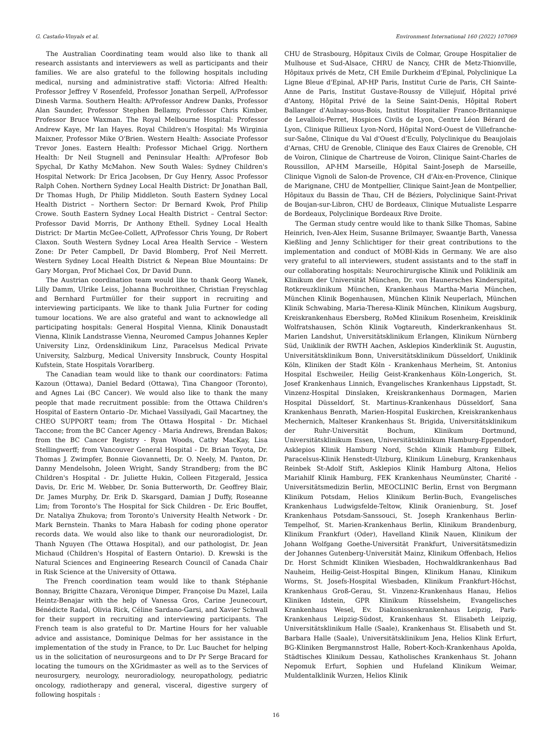G. Castaño-Vinyals et al. Environment International 160 (2022) 107069
The Australian Coordinating team would also like to thank all research assistants and interviewers as well as participants and their families. We are also grateful to the following hospitals including medical, nursing and administrative staff: Victoria: Alfred Health: Professor Jeffrey V Rosenfeld, Professor Jonathan Serpell, A/Professor Dinesh Varma. Southern Health: A/Professor Andrew Danks, Professor Alan Saunder, Professor Stephen Bellamy, Professor Chris Kimber, Professor Bruce Waxman. The Royal Melbourne Hospital: Professor Andrew Kaye, Mr Ian Hayes. Royal Children's Hospital: Ms Wirginia Maixner, Professor Mike O'Brien. Western Health: Associate Professor Trevor Jones. Eastern Health: Professor Michael Grigg. Northern Health: Dr Neil Stugnell and Peninsular Health: A/Profesor Bob Spychal, Dr Kathy McMahon. New South Wales: Sydney Children's Hospital Network: Dr Erica Jacobsen, Dr Guy Henry, Assoc Professor Ralph Cohen. Northern Sydney Local Health District: Dr Jonathan Ball, Dr Thomas Hugh, Dr Philip Middleton. South Eastern Sydney Local Health District – Northern Sector: Dr Bernard Kwok, Prof Philip Crowe. South Eastern Sydney Local Health District – Central Sector: Professor David Morris, Dr Anthony Ethell. Sydney Local Health District: Dr Martin McGee-Collett, A/Professor Chris Young, Dr Robert Claxon. South Western Sydney Local Area Health Service – Western Zone: Dr Peter Campbell, Dr David Blomberg, Prof Neil Merrett. Western Sydney Local Health District & Nepean Blue Mountains: Dr Gary Morgan, Prof Michael Cox, Dr David Dunn.
The Austrian coordination team would like to thank Georg Wanek, Lilly Damm, Ulrike Leiss, Johanna Buchroithner, Christian Freyschlag and Bernhard Furtmüller for their support in recruiting and interviewing participants. We like to thank Julia Furtner for coding tumour locations. We are also grateful and want to acknowledge all participating hospitals: General Hospital Vienna, Klinik Donaustadt Vienna, Klinik Landstrasse Vienna, Neuromed Campus Johannes Kepler University Linz, Ordensklinikum Linz, Paracelsus Medical Private University, Salzburg, Medical University Innsbruck, County Hospital Kufstein, State Hospitals Vorarlberg.
The Canadian team would like to thank our coordinators: Fatima Kazoun (Ottawa), Daniel Bedard (Ottawa), Tina Changoor (Toronto), and Agnes Lai (BC Cancer). We would also like to thank the many people that made recruitment possible: from the Ottawa Children's Hospital of Eastern Ontario -Dr. Michael Vassilyadi, Gail Macartney, the CHEO SUPPORT team; from The Ottawa Hospital - Dr. Michael Taccone; from the BC Cancer Agency - Maria Andrews, Brendan Bakos; from the BC Cancer Registry - Ryan Woods, Cathy MacKay, Lisa Stellingwerff; from Vancouver General Hospital - Dr. Brian Toyota, Dr. Thomas J. Zwimpfer, Bonnie Giovannetti, Dr. O. Neely, M. Panton, Dr. Danny Mendelsohn, Joleen Wright, Sandy Strandberg; from the BC Children's Hospital - Dr. Juliette Hukin, Colleen Fitzgerald, Jessica Davis, Dr. Eric M. Webber, Dr. Sonia Butterworth, Dr. Geoffrey Blair, Dr. James Murphy, Dr. Erik D. Skarsgard, Damian J Duffy, Roseanne Lim; from Toronto's The Hospital for Sick Children - Dr. Eric Bouffet, Dr. Nataliya Zhukova; from Toronto's University Health Network - Dr. Mark Bernstein. Thanks to Mara Habash for coding phone operator records data. We would also like to thank our neuroradiologist, Dr. Thanh Nguyen (The Ottawa Hospital), and our pathologist, Dr. Jean Michaud (Children's Hospital of Eastern Ontario). D. Krewski is the Natural Sciences and Engineering Research Council of Canada Chair in Risk Science at the University of Ottawa.
The French coordination team would like to thank Stéphanie Bonnay, Brigitte Chazara, Véronique Dimper, Françoise Du Mazel, Laila Heintz-Benajar with the help of Vanessa Gros, Carine Jeunecourt, Bénédicte Radal, Olivia Rick, Céline Sardano-Garsi, and Xavier Schwall for their support in recruiting and interviewing participants. The French team is also grateful to Dr. Martine Hours for her valuable advice and assistance, Dominique Delmas for her assistance in the implementation of the study in France, to Dr. Luc Bauchet for helping us in the solicitation of neurosurgeons and to Dr Pr Serge Bracard for locating the tumours on the XGridmaster as well as to the Services of neurosurgery, neurology, neuroradiology, neuropathology, pediatric oncology, radiotherapy and general, visceral, digestive surgery of following hospitals :
CHU de Strasbourg, Hôpitaux Civils de Colmar, Groupe Hospitalier de Mulhouse et Sud-Alsace, CHRU de Nancy, CHR de Metz-Thionville, Hôpitaux privés de Metz, CH Emile Durkheim d'Epinal, Polyclinique La Ligne Bleue d'Epinal, AP-HP Paris, Institut Curie de Paris, CH Sainte-Anne de Paris, Institut Gustave-Roussy de Villejuif, Hôpital privé d'Antony, Hôpital Privé de la Seine Saint-Denis, Hôpital Robert Ballanger d'Aulnay-sous-Bois, Institut Hospitalier Franco-Britannique de Levallois-Perret, Hospices Civils de Lyon, Centre Léon Bérard de Lyon, Clinique Rillieux Lyon-Nord, Hôpital Nord-Ouest de Villefranche-sur-Saône, Clinique du Val d'Ouest d'Ecully, Polyclinique du Beaujolais d'Arnas, CHU de Grenoble, Clinique des Eaux Claires de Grenoble, CH de Voiron, Clinique de Chartreuse de Voiron, Clinique Saint-Charles de Roussillon, AP-HM Marseille, Hôpital Saint-Joseph de Marseille, Clinique Vignoli de Salon-de Provence, CH d'Aix-en-Provence, Clinique de Marignane, CHU de Montpellier, Clinique Saint-Jean de Montpellier, Hôpitaux du Bassin de Thau, CH de Béziers, Polyclinique Saint-Privat de Boujan-sur-Libron, CHU de Bordeaux, Clinique Mutualiste Lesparre de Bordeaux, Polyclinique Bordeaux Rive Droite.
The German study centre would like to thank Silke Thomas, Sabine Heinrich, Iven-Alex Heim, Susanne Brilmayer, Swaantje Barth, Vanessa Kießling and Jenny Schlichtiger for their great contributions to the implementation and conduct of MOBI-Kids in Germany. We are also very grateful to all interviewers, student assistants and to the staff in our collaborating hospitals: Neurochirurgische Klinik und Poliklinik am Klinikum der Universität München, Dr. von Haunersches Kinderspital, Rotkreuzklinikum München, Krankenhaus Martha-Maria München, München Klinik Bogenhausen, München Klinik Neuperlach, München Klinik Schwabing, Maria-Theresa-Klinik München, Klinikum Augsburg, Kreiskrankenhaus Ebersberg, RoMed Klinikum Rosenheim, Kreisklinik Wolfratshausen, Schön Klinik Vogtareuth, Kinderkrankenhaus St. Marien Landshut, Universitätsklinikum Erlangen, Klinikum Nürnberg Süd, Uniklinik der RWTH Aachen, Asklepios Kinderklinik St. Augustin, Universitätsklinikum Bonn, Universitätsklinikum Düsseldorf, Uniklinik Köln, Kliniken der Stadt Köln - Krankenhaus Merheim, St. Antonius Hospital Eschweiler, Heilig Geist-Krankenhaus Köln-Longerich, St. Josef Krankenhaus Linnich, Evangelisches Krankenhaus Lippstadt, St. Vinzenz-Hospital Dinslaken, Kreiskrankenhaus Dormagen, Marien Hospital Düsseldorf, St. Martinus-Krankenhaus Düsseldorf, Sana Krankenhaus Benrath, Marien-Hospital Euskirchen, Kreiskrankenhaus Mechernich, Malteser Krankenhaus St. Brigida, Universitätsklinikum der Ruhr-Universität Bochum, Klinikum Dortmund, Universitätsklinikum Essen, Universitätsklinikum Hamburg-Eppendorf, Asklepios Klinik Hamburg Nord, Schön Klinik Hamburg Eilbek, Paracelsus-Klinik Henstedt-Ulzburg, Klinikum Lüneburg, Krankenhaus Reinbek St-Adolf Stift, Asklepios Klinik Hamburg Altona, Helios Mariahilf Klinik Hamburg, FEK Krankenhaus Neumünster, Charité - Universitätsmedizin Berlin, MEOCLlNIC Berlin, Ernst von Bergmann Klinikum Potsdam, Helios Klinikum Berlin-Buch, Evangelisches Krankenhaus Ludwigsfelde-Teltow, Klinik Oranienburg, St. Josef Krankenhaus Potsdam-Sanssouci, St. Joseph Krankenhaus Berlin-Tempelhof, St. Marien-Krankenhaus Berlin, Klinikum Brandenburg, Klinikum Frankfurt (Oder), Havelland Klinik Nauen, Klinikum der Johann Wolfgang Goethe-Universität Frankfurt, Universitätsmedizin der Johannes Gutenberg-Universität Mainz, Klinikum Offenbach, Helios Dr. Horst Schmidt Kliniken Wiesbaden, Hochwaldkrankenhaus Bad Nauheim, Heilig-Geist-Hospital Bingen, Klinikum Hanau, Klinikum Worms, St. Josefs-Hospital Wiesbaden, Klinikum Frankfurt-Höchst, Krankenhaus Groß-Gerau, St. Vinzenz-Krankenhaus Hanau, Helios Kliniken Idstein, GPR Klinikum Rüsselsheim, Evangelisches Krankenhaus Wesel, Ev. Diakonissenkrankenhaus Leipzig, Park-Krankenhaus Leipzig-Südost, Krankenhaus St. Elisabeth Leipzig, Universitätsklinikum Halle (Saale), Krankenhaus St. Elisabeth und St. Barbara Halle (Saale), Universitätsklinikum Jena, Helios Klink Erfurt, BG-Kliniken Bergmannstrost Halle, Robert-Koch-Krankenhaus Apolda, Städtisches Klinikum Dessau, Katholisches Krankenhaus St. Johann Nepomuk Erfurt, Sophien und Hufeland Klinikum Weimar, Muldentalklinik Wurzen, Helios Klinik
16